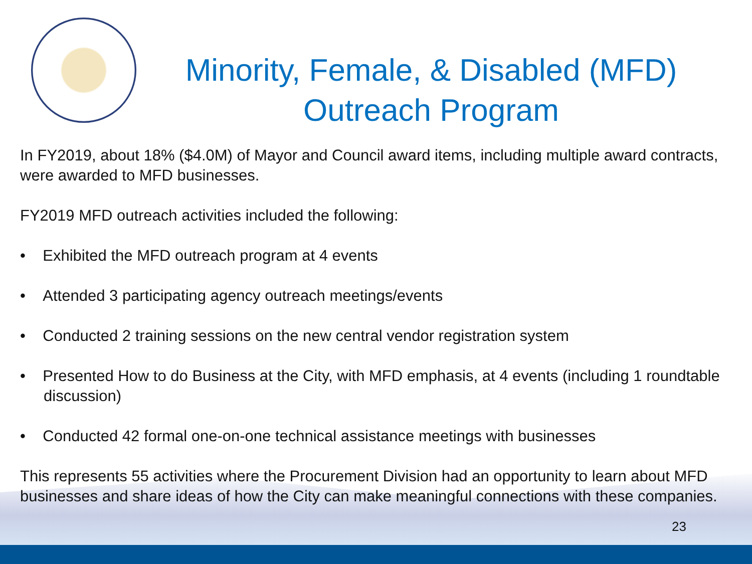Minority, Female, & Disabled (MFD) Outreach Program
In FY2019, about 18% ($4.0M) of Mayor and Council award items, including multiple award contracts, were awarded to MFD businesses.
FY2019 MFD outreach activities included the following:
• Exhibited the MFD outreach program at 4 events
• Attended 3 participating agency outreach meetings/events
• Conducted 2 training sessions on the new central vendor registration system
• Presented How to do Business at the City, with MFD emphasis, at 4 events (including 1 roundtable discussion)
• Conducted 42 formal one-on-one technical assistance meetings with businesses
This represents 55 activities where the Procurement Division had an opportunity to learn about MFD businesses and share ideas of how the City can make meaningful connections with these companies.
23